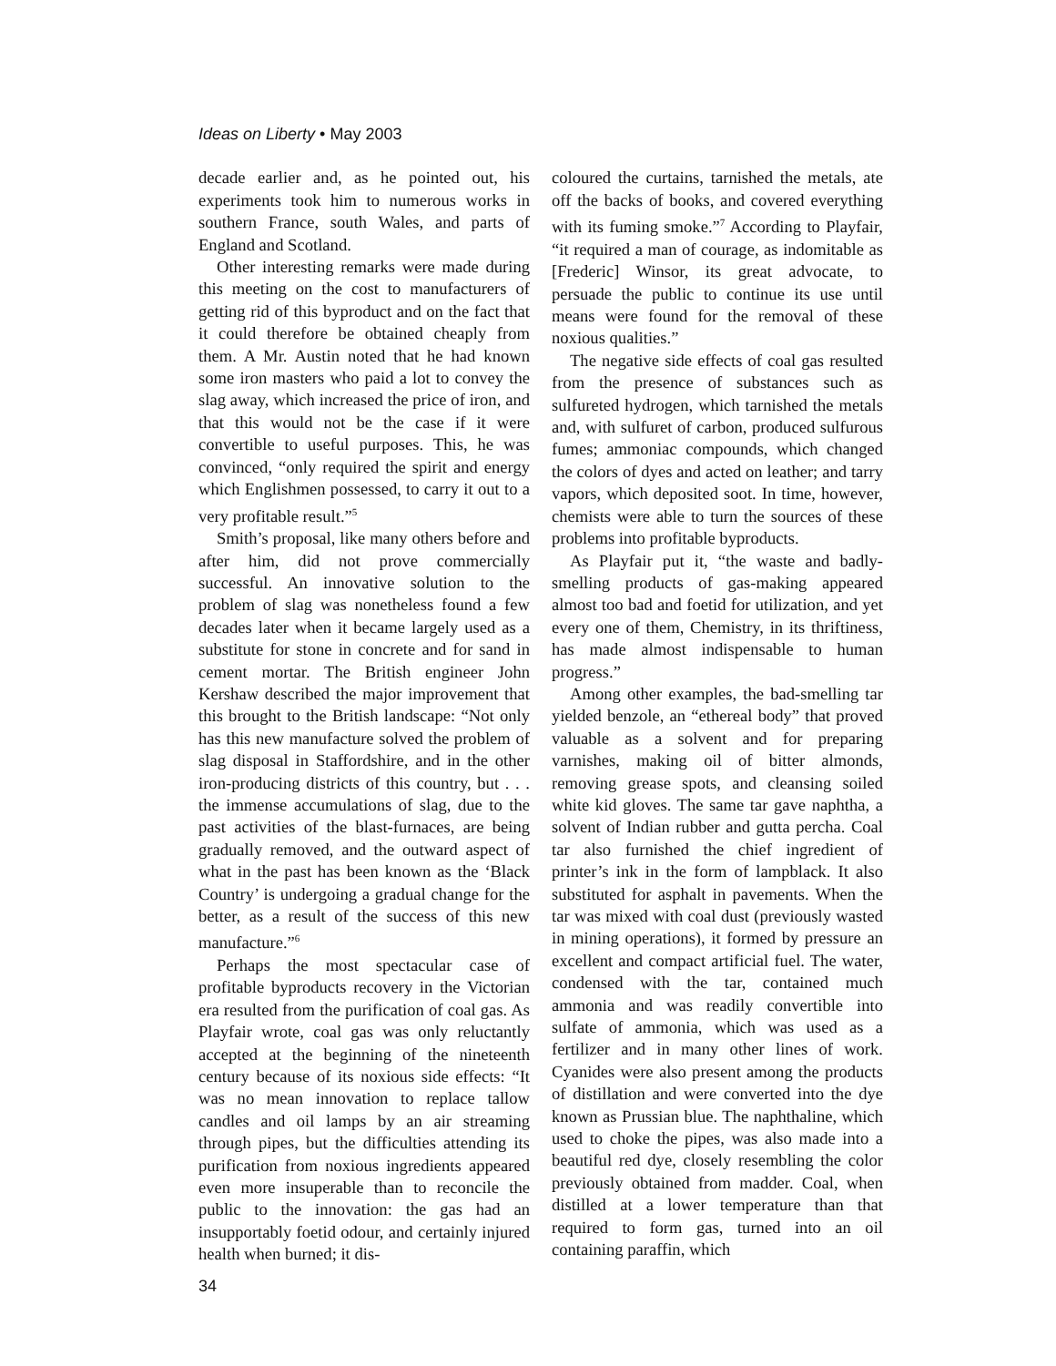Ideas on Liberty • May 2003
decade earlier and, as he pointed out, his experiments took him to numerous works in southern France, south Wales, and parts of England and Scotland.
Other interesting remarks were made during this meeting on the cost to manufacturers of getting rid of this byproduct and on the fact that it could therefore be obtained cheaply from them. A Mr. Austin noted that he had known some iron masters who paid a lot to convey the slag away, which increased the price of iron, and that this would not be the case if it were convertible to useful purposes. This, he was convinced, “only required the spirit and energy which Englishmen possessed, to carry it out to a very profitable result.”<sup>5</sup>
Smith’s proposal, like many others before and after him, did not prove commercially successful. An innovative solution to the problem of slag was nonetheless found a few decades later when it became largely used as a substitute for stone in concrete and for sand in cement mortar. The British engineer John Kershaw described the major improvement that this brought to the British landscape: “Not only has this new manufacture solved the problem of slag disposal in Staffordshire, and in the other iron-producing districts of this country, but . . . the immense accumulations of slag, due to the past activities of the blast-furnaces, are being gradually removed, and the outward aspect of what in the past has been known as the ‘Black Country’ is undergoing a gradual change for the better, as a result of the success of this new manufacture.”<sup>6</sup>
Perhaps the most spectacular case of profitable byproducts recovery in the Victorian era resulted from the purification of coal gas. As Playfair wrote, coal gas was only reluctantly accepted at the beginning of the nineteenth century because of its noxious side effects: “It was no mean innovation to replace tallow candles and oil lamps by an air streaming through pipes, but the difficulties attending its purification from noxious ingredients appeared even more insuperable than to reconcile the public to the innovation: the gas had an insupportably foetid odour, and certainly injured health when burned; it dis-
coloured the curtains, tarnished the metals, ate off the backs of books, and covered everything with its fuming smoke.”<sup>7</sup> According to Playfair, “it required a man of courage, as indomitable as [Frederic] Winsor, its great advocate, to persuade the public to continue its use until means were found for the removal of these noxious qualities.”
The negative side effects of coal gas resulted from the presence of substances such as sulfureted hydrogen, which tarnished the metals and, with sulfuret of carbon, produced sulfurous fumes; ammoniac compounds, which changed the colors of dyes and acted on leather; and tarry vapors, which deposited soot. In time, however, chemists were able to turn the sources of these problems into profitable byproducts.
As Playfair put it, “the waste and badly-smelling products of gas-making appeared almost too bad and foetid for utilization, and yet every one of them, Chemistry, in its thriftiness, has made almost indispensable to human progress.”
Among other examples, the bad-smelling tar yielded benzole, an “ethereal body” that proved valuable as a solvent and for preparing varnishes, making oil of bitter almonds, removing grease spots, and cleansing soiled white kid gloves. The same tar gave naphtha, a solvent of Indian rubber and gutta percha. Coal tar also furnished the chief ingredient of printer’s ink in the form of lampblack. It also substituted for asphalt in pavements. When the tar was mixed with coal dust (previously wasted in mining operations), it formed by pressure an excellent and compact artificial fuel. The water, condensed with the tar, contained much ammonia and was readily convertible into sulfate of ammonia, which was used as a fertilizer and in many other lines of work. Cyanides were also present among the products of distillation and were converted into the dye known as Prussian blue. The naphthaline, which used to choke the pipes, was also made into a beautiful red dye, closely resembling the color previously obtained from madder. Coal, when distilled at a lower temperature than that required to form gas, turned into an oil containing paraffin, which
34